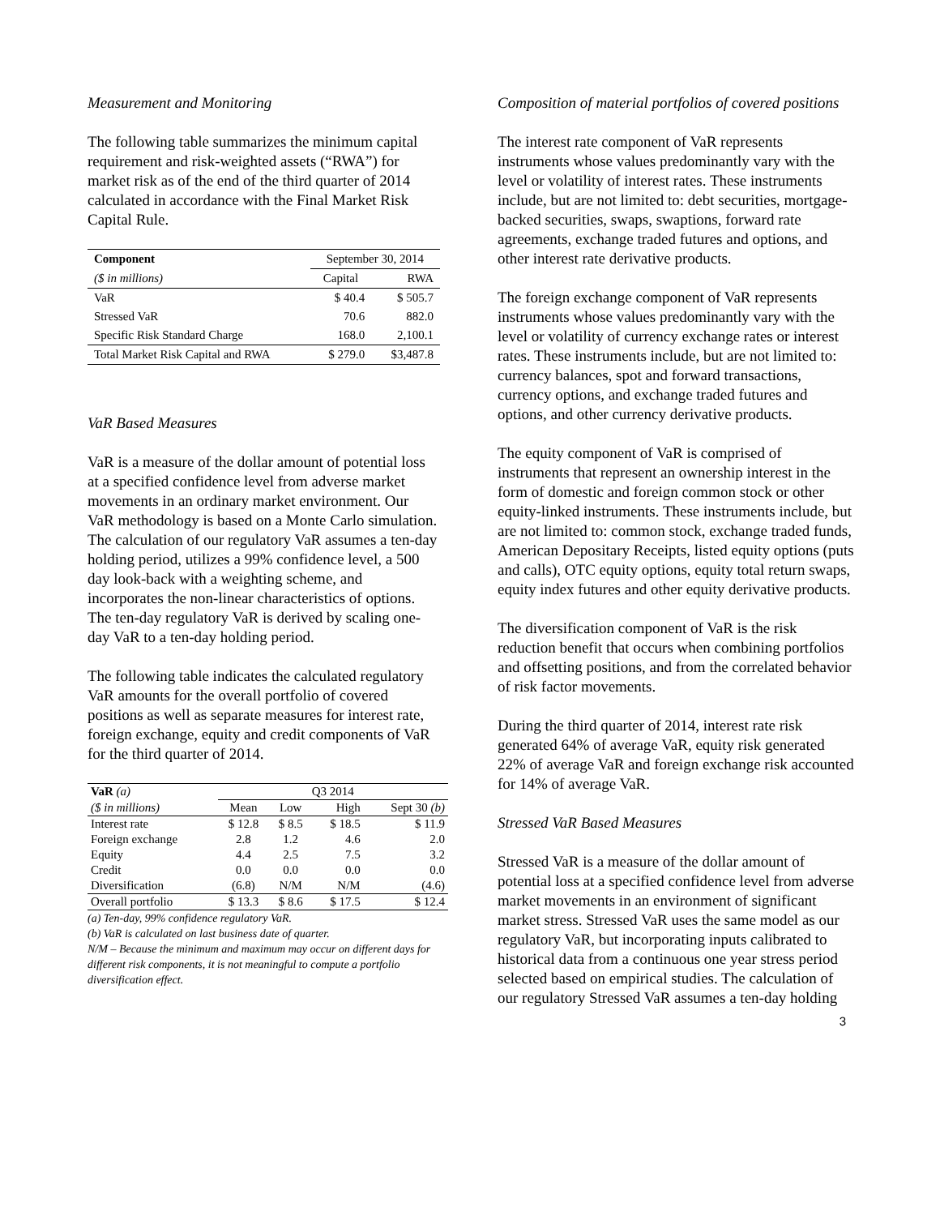Measurement and Monitoring
The following table summarizes the minimum capital requirement and risk-weighted assets (“RWA”) for market risk as of the end of the third quarter of 2014 calculated in accordance with the Final Market Risk Capital Rule.
| Component | September 30, 2014 | |
| ($ in millions) | Capital | RWA |
| VaR | $ 40.4 | $ 505.7 |
| Stressed VaR | 70.6 | 882.0 |
| Specific Risk Standard Charge | 168.0 | 2,100.1 |
| Total Market Risk Capital and RWA | $ 279.0 | $3,487.8 |
VaR Based Measures
VaR is a measure of the dollar amount of potential loss at a specified confidence level from adverse market movements in an ordinary market environment. Our VaR methodology is based on a Monte Carlo simulation. The calculation of our regulatory VaR assumes a ten-day holding period, utilizes a 99% confidence level, a 500 day look-back with a weighting scheme, and incorporates the non-linear characteristics of options. The ten-day regulatory VaR is derived by scaling one-day VaR to a ten-day holding period.
The following table indicates the calculated regulatory VaR amounts for the overall portfolio of covered positions as well as separate measures for interest rate, foreign exchange, equity and credit components of VaR for the third quarter of 2014.
| VaR (a) | Q3 2014 | | | |
| ($ in millions) | Mean | Low | High | Sept 30 (b) |
| Interest rate | $ 12.8 | $ 8.5 | $ 18.5 | $ 11.9 |
| Foreign exchange | 2.8 | 1.2 | 4.6 | 2.0 |
| Equity | 4.4 | 2.5 | 7.5 | 3.2 |
| Credit | 0.0 | 0.0 | 0.0 | 0.0 |
| Diversification | (6.8) | N/M | N/M | (4.6) |
| Overall portfolio | $ 13.3 | $ 8.6 | $ 17.5 | $ 12.4 |
(a) Ten-day, 99% confidence regulatory VaR.
(b) VaR is calculated on last business date of quarter.
N/M – Because the minimum and maximum may occur on different days for different risk components, it is not meaningful to compute a portfolio diversification effect.
Composition of material portfolios of covered positions
The interest rate component of VaR represents instruments whose values predominantly vary with the level or volatility of interest rates. These instruments include, but are not limited to: debt securities, mortgage-backed securities, swaps, swaptions, forward rate agreements, exchange traded futures and options, and other interest rate derivative products.
The foreign exchange component of VaR represents instruments whose values predominantly vary with the level or volatility of currency exchange rates or interest rates. These instruments include, but are not limited to: currency balances, spot and forward transactions, currency options, and exchange traded futures and options, and other currency derivative products.
The equity component of VaR is comprised of instruments that represent an ownership interest in the form of domestic and foreign common stock or other equity-linked instruments. These instruments include, but are not limited to: common stock, exchange traded funds, American Depositary Receipts, listed equity options (puts and calls), OTC equity options, equity total return swaps, equity index futures and other equity derivative products.
The diversification component of VaR is the risk reduction benefit that occurs when combining portfolios and offsetting positions, and from the correlated behavior of risk factor movements.
During the third quarter of 2014, interest rate risk generated 64% of average VaR, equity risk generated 22% of average VaR and foreign exchange risk accounted for 14% of average VaR.
Stressed VaR Based Measures
Stressed VaR is a measure of the dollar amount of potential loss at a specified confidence level from adverse market movements in an environment of significant market stress. Stressed VaR uses the same model as our regulatory VaR, but incorporating inputs calibrated to historical data from a continuous one year stress period selected based on empirical studies. The calculation of our regulatory Stressed VaR assumes a ten-day holding
3